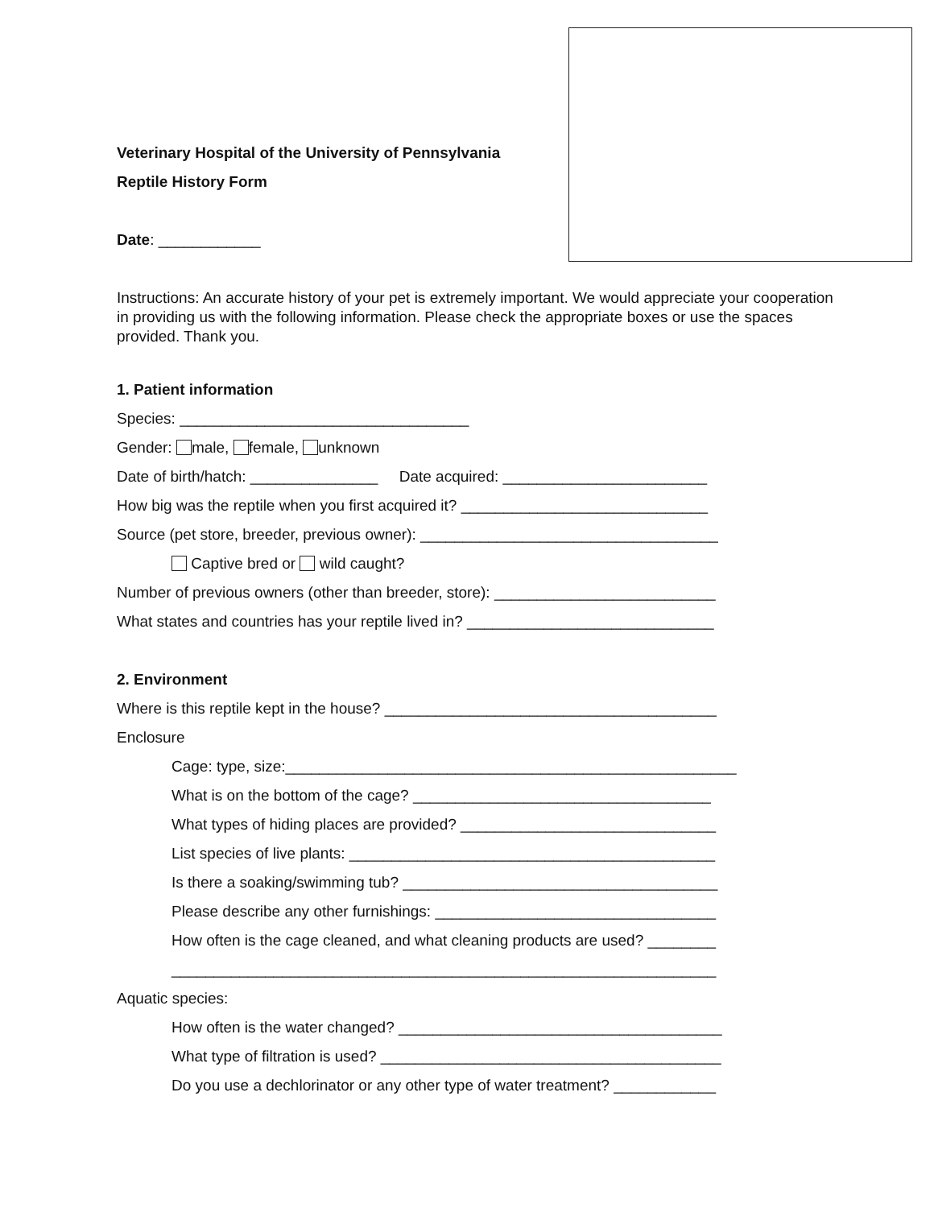Veterinary Hospital of the University of Pennsylvania
Reptile History Form
Date: ____________
Instructions: An accurate history of your pet is extremely important. We would appreciate your cooperation in providing us with the following information. Please check the appropriate boxes or use the spaces provided. Thank you.
1. Patient information
Species: __________________________________
Gender: male, female, unknown
Date of birth/hatch: _______________ Date acquired: ________________________
How big was the reptile when you first acquired it? _____________________________
Source (pet store, breeder, previous owner): ___________________________________
Captive bred or wild caught?
Number of previous owners (other than breeder, store): __________________________
What states and countries has your reptile lived in? _____________________________
2. Environment
Where is this reptile kept in the house? _______________________________________
Enclosure
Cage: type, size:_____________________________________________________
What is on the bottom of the cage? ___________________________________
What types of hiding places are provided? ______________________________
List species of live plants: ___________________________________________
Is there a soaking/swimming tub? _____________________________________
Please describe any other furnishings: _________________________________
How often is the cage cleaned, and what cleaning products are used? ________
________________________________________________________________
Aquatic species:
How often is the water changed? ______________________________________
What type of filtration is used? ________________________________________
Do you use a dechlorinator or any other type of water treatment? ____________